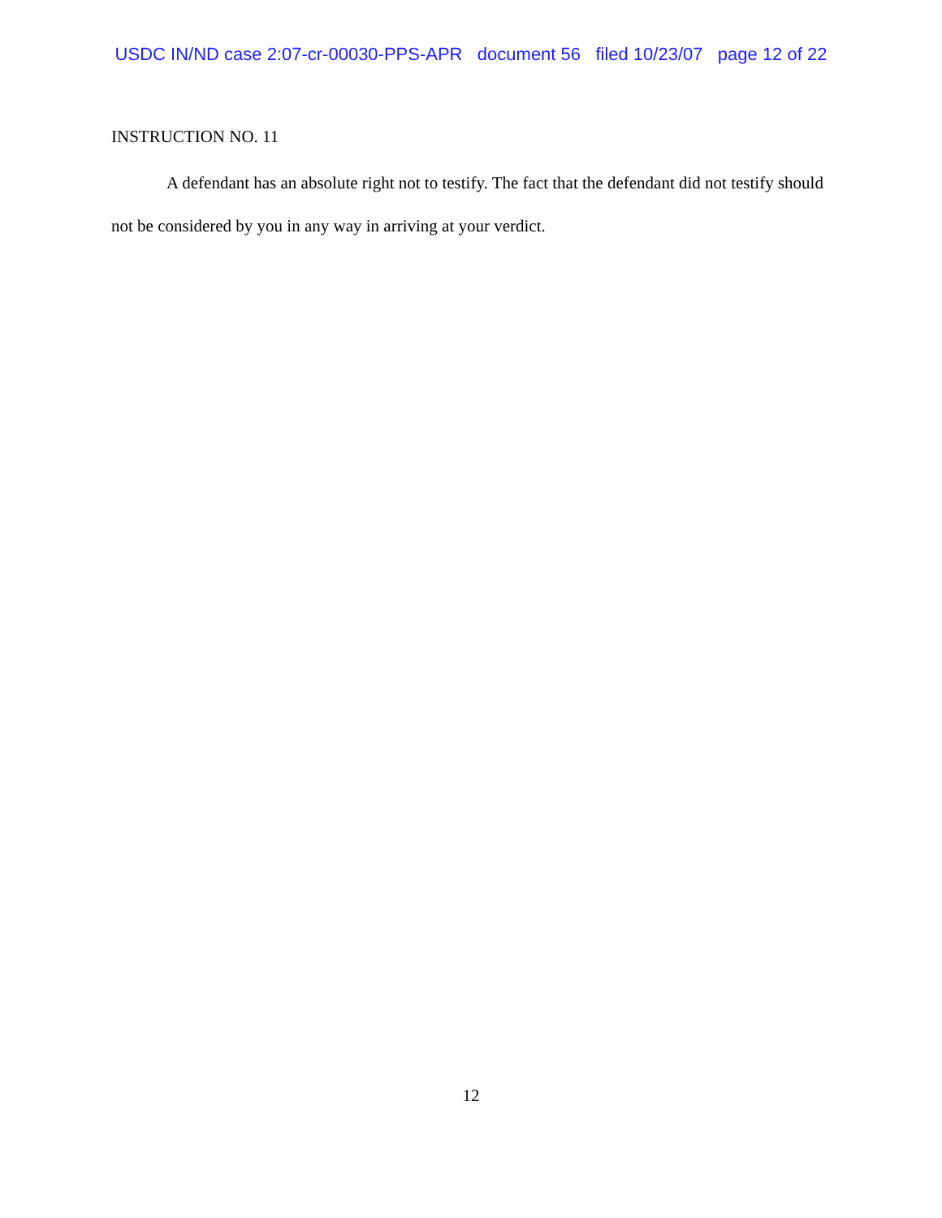USDC IN/ND case 2:07-cr-00030-PPS-APR document 56 filed 10/23/07 page 12 of 22
INSTRUCTION NO. 11
A defendant has an absolute right not to testify. The fact that the defendant did not testify should not be considered by you in any way in arriving at your verdict.
12